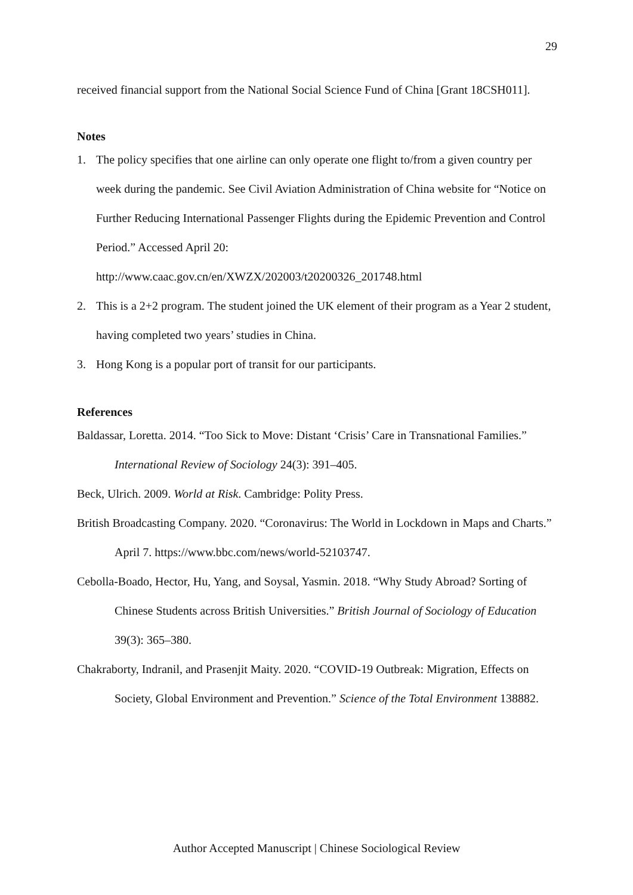29
received financial support from the National Social Science Fund of China [Grant 18CSH011].
Notes
1. The policy specifies that one airline can only operate one flight to/from a given country per week during the pandemic. See Civil Aviation Administration of China website for “Notice on Further Reducing International Passenger Flights during the Epidemic Prevention and Control Period.” Accessed April 20: http://www.caac.gov.cn/en/XWZX/202003/t20200326_201748.html
2. This is a 2+2 program. The student joined the UK element of their program as a Year 2 student, having completed two years’ studies in China.
3. Hong Kong is a popular port of transit for our participants.
References
Baldassar, Loretta. 2014. “Too Sick to Move: Distant ‘Crisis’ Care in Transnational Families.” International Review of Sociology 24(3): 391–405.
Beck, Ulrich. 2009. World at Risk. Cambridge: Polity Press.
British Broadcasting Company. 2020. “Coronavirus: The World in Lockdown in Maps and Charts.” April 7. https://www.bbc.com/news/world-52103747.
Cebolla-Boado, Hector, Hu, Yang, and Soysal, Yasmin. 2018. “Why Study Abroad? Sorting of Chinese Students across British Universities.” British Journal of Sociology of Education 39(3): 365–380.
Chakraborty, Indranil, and Prasenjit Maity. 2020. “COVID-19 Outbreak: Migration, Effects on Society, Global Environment and Prevention.” Science of the Total Environment 138882.
Author Accepted Manuscript | Chinese Sociological Review